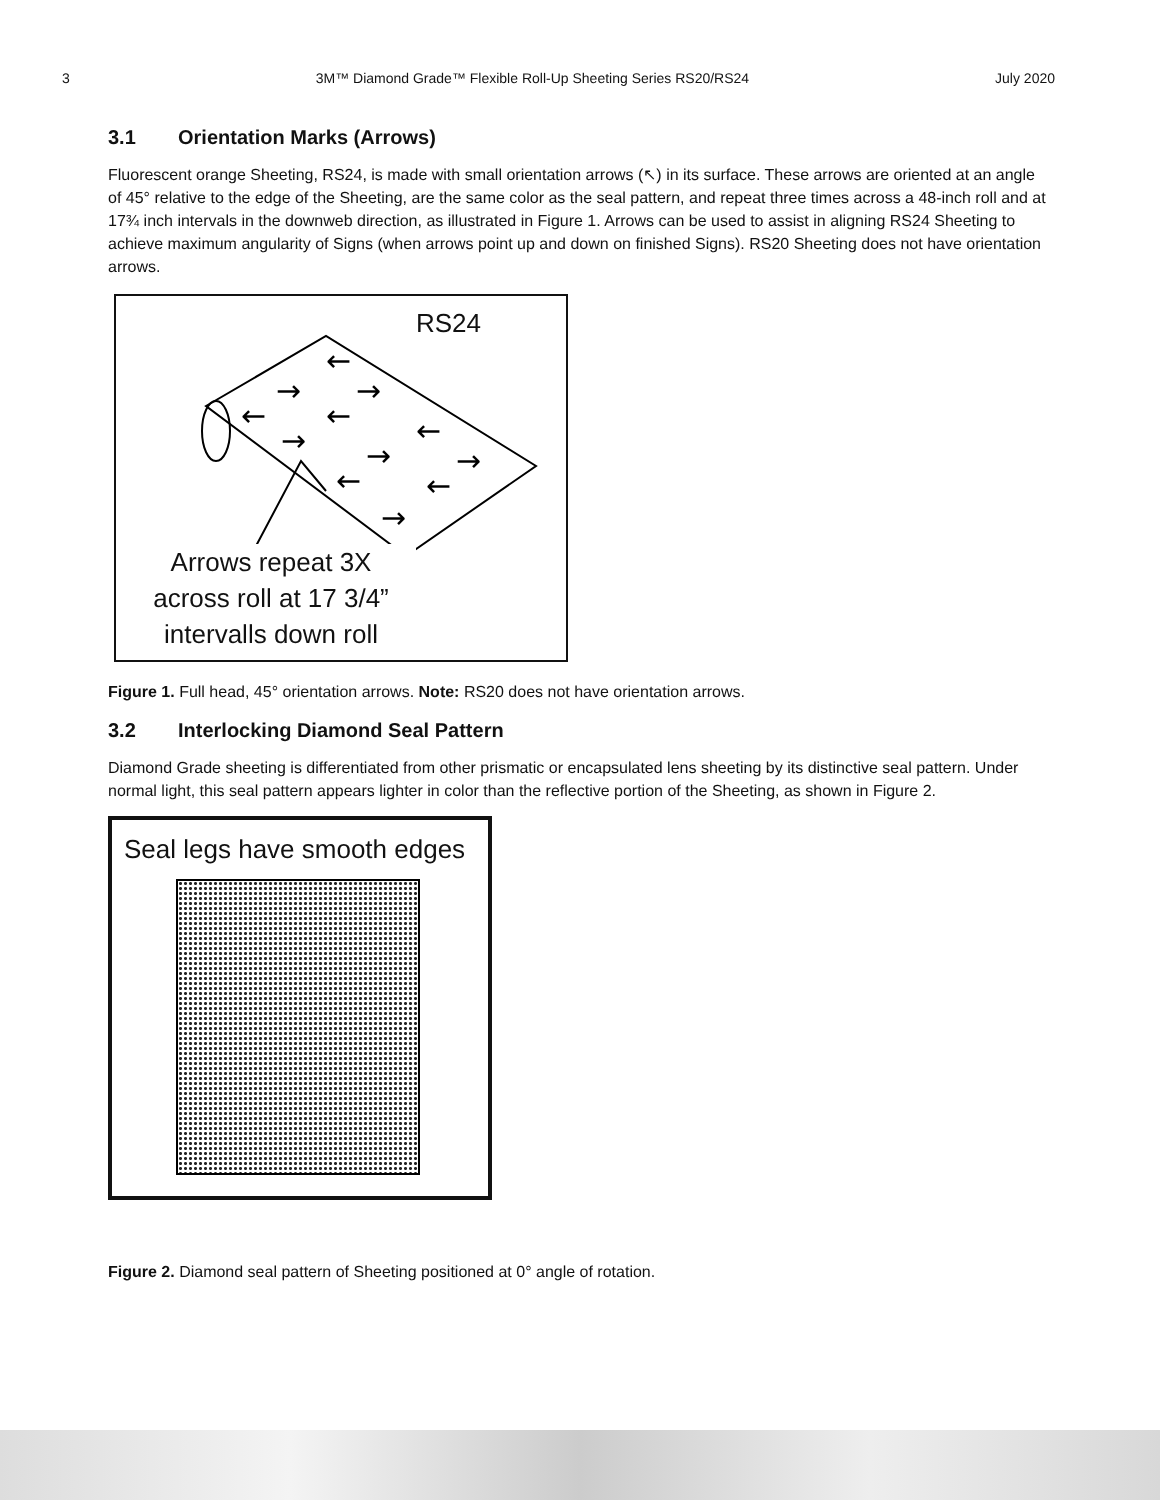3 3M™ Diamond Grade™ Flexible Roll-Up Sheeting Series RS20/RS24 July 2020
3.1 Orientation Marks (Arrows)
Fluorescent orange Sheeting, RS24, is made with small orientation arrows (↖) in its surface. These arrows are oriented at an angle of 45° relative to the edge of the Sheeting, are the same color as the seal pattern, and repeat three times across a 48-inch roll and at 17¾ inch intervals in the downweb direction, as illustrated in Figure 1. Arrows can be used to assist in aligning RS24 Sheeting to achieve maximum angularity of Signs (when arrows point up and down on finished Signs). RS20 Sheeting does not have orientation arrows.
←
→
→
←
←
←
→
→
→
←
←
→
RS24
Arrows repeat 3X
across roll at 17 3/4”
intervalls down roll
Figure 1. Full head, 45° orientation arrows. Note: RS20 does not have orientation arrows.
3.2 Interlocking Diamond Seal Pattern
Diamond Grade sheeting is differentiated from other prismatic or encapsulated lens sheeting by its distinctive seal pattern. Under normal light, this seal pattern appears lighter in color than the reflective portion of the Sheeting, as shown in Figure 2.
Seal legs have smooth edges
Figure 2. Diamond seal pattern of Sheeting positioned at 0° angle of rotation.